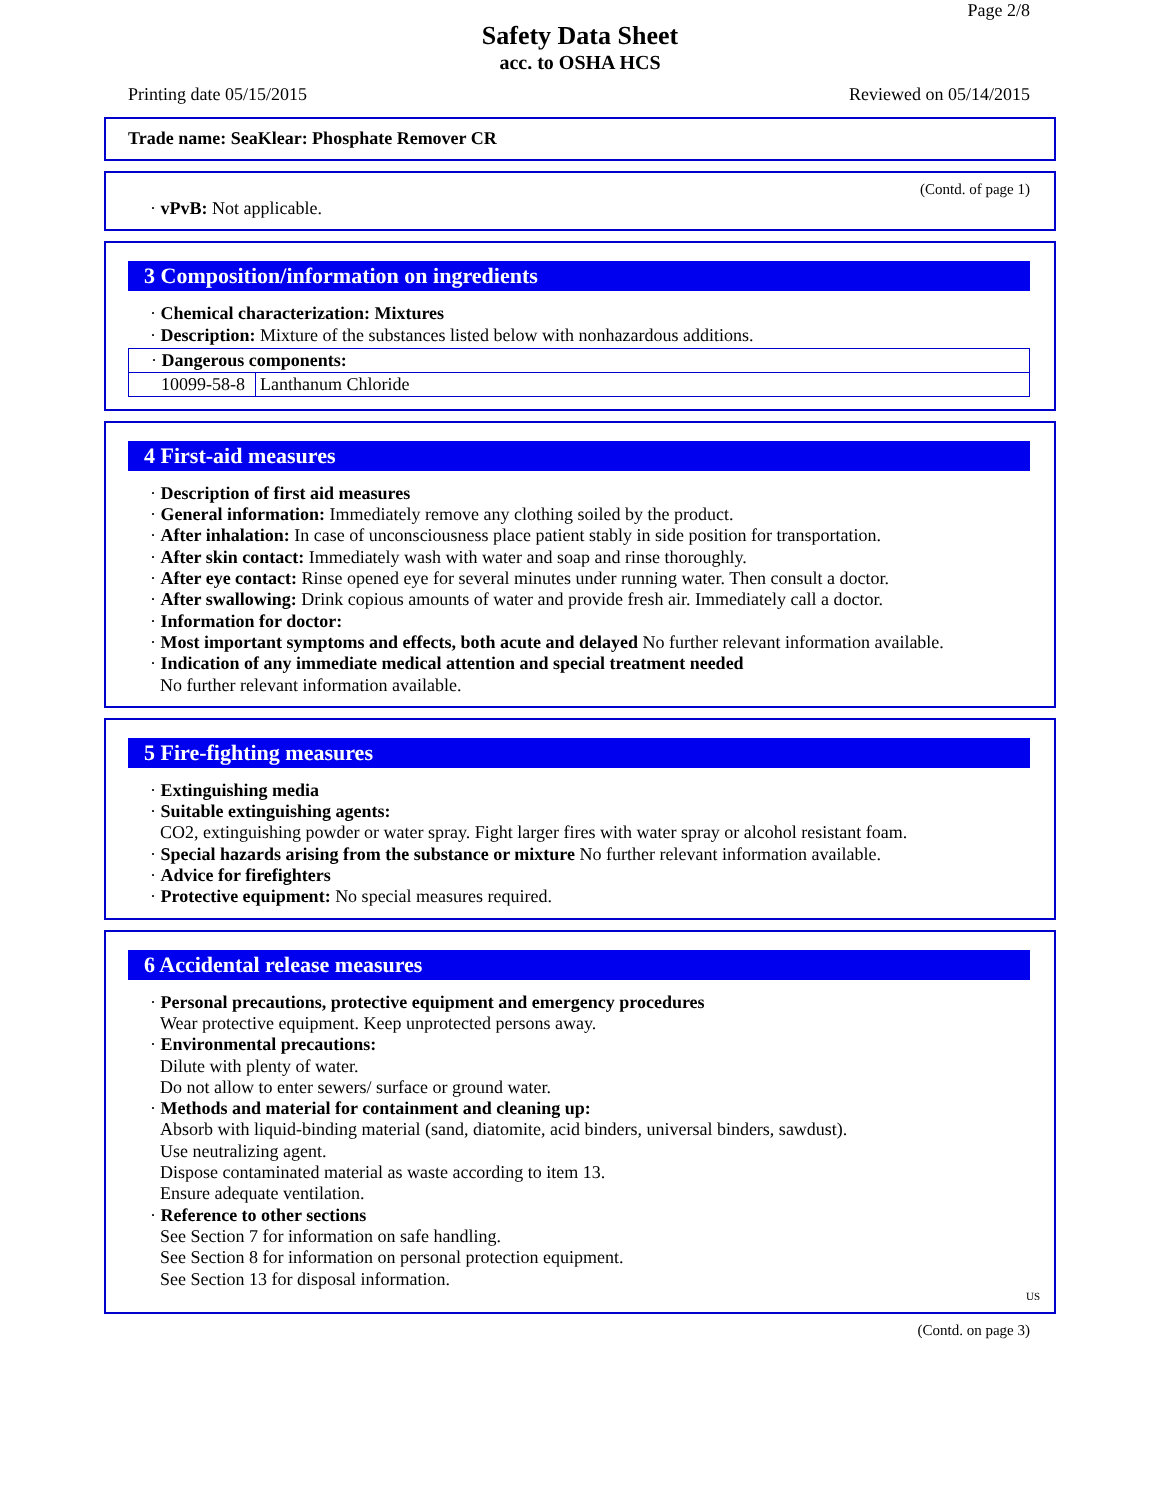Page 2/8
Safety Data Sheet
acc. to OSHA HCS
Printing date 05/15/2015 Reviewed on 05/14/2015
Trade name: SeaKlear: Phosphate Remover CR
(Contd. of page 1)
· vPvB: Not applicable.
3 Composition/information on ingredients
· Chemical characterization: Mixtures
· Description: Mixture of the substances listed below with nonhazardous additions.
| · Dangerous components: | |
| 10099-58-8 | Lanthanum Chloride |
4 First-aid measures
· Description of first aid measures
· General information: Immediately remove any clothing soiled by the product.
· After inhalation: In case of unconsciousness place patient stably in side position for transportation.
· After skin contact: Immediately wash with water and soap and rinse thoroughly.
· After eye contact: Rinse opened eye for several minutes under running water. Then consult a doctor.
· After swallowing: Drink copious amounts of water and provide fresh air. Immediately call a doctor.
· Information for doctor:
· Most important symptoms and effects, both acute and delayed No further relevant information available.
· Indication of any immediate medical attention and special treatment needed
No further relevant information available.
5 Fire-fighting measures
· Extinguishing media
· Suitable extinguishing agents:
CO2, extinguishing powder or water spray. Fight larger fires with water spray or alcohol resistant foam.
· Special hazards arising from the substance or mixture No further relevant information available.
· Advice for firefighters
· Protective equipment: No special measures required.
6 Accidental release measures
· Personal precautions, protective equipment and emergency procedures
Wear protective equipment. Keep unprotected persons away.
· Environmental precautions:
Dilute with plenty of water.
Do not allow to enter sewers/ surface or ground water.
· Methods and material for containment and cleaning up:
Absorb with liquid-binding material (sand, diatomite, acid binders, universal binders, sawdust).
Use neutralizing agent.
Dispose contaminated material as waste according to item 13.
Ensure adequate ventilation.
· Reference to other sections
See Section 7 for information on safe handling.
See Section 8 for information on personal protection equipment.
See Section 13 for disposal information.
US
(Contd. on page 3)